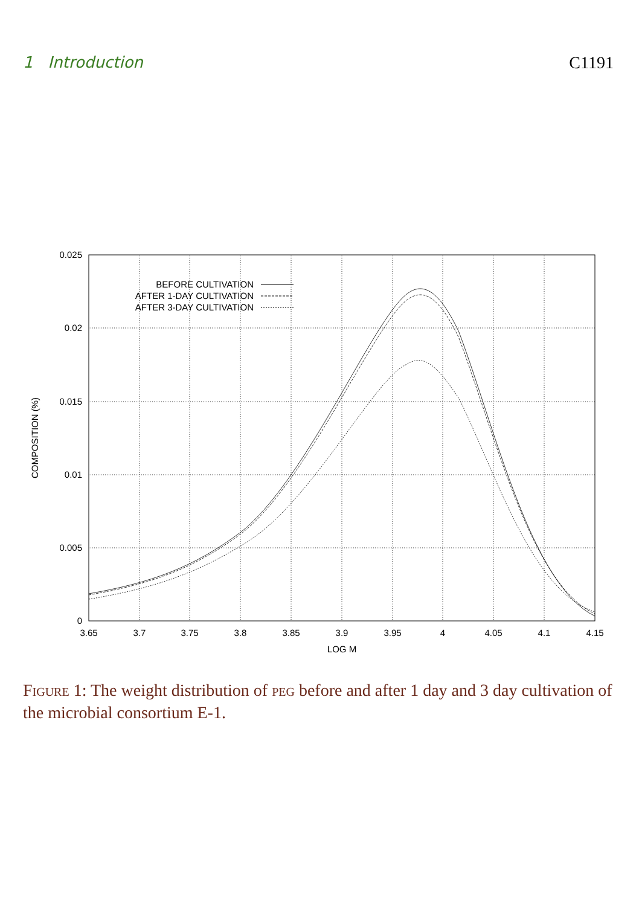1 Introduction C1191
0.025
0.02
0.015
0.01
0.005
0
3.65
3.7
3.75
3.8
3.85
3.9
3.95
4
4.05
4.1
4.15
LOG M
COMPOSITION (%)
BEFORE CULTIVATION
AFTER 1-DAY CULTIVATION
AFTER 3-DAY CULTIVATION
Figure 1: The weight distribution of peg before and after 1 day and 3 day cultivation of the microbial consortium E-1.